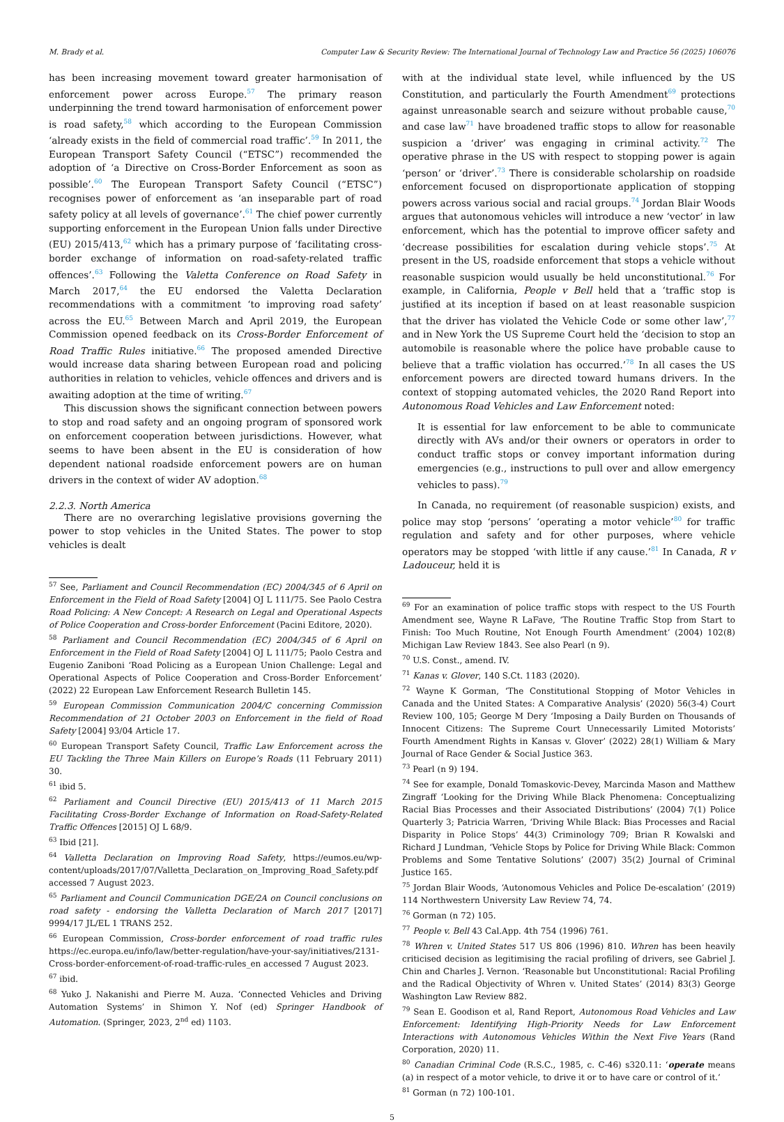M. Brady et al. Computer Law & Security Review: The International Journal of Technology Law and Practice 56 (2025) 106076
has been increasing movement toward greater harmonisation of enforcement power across Europe.<sup>57</sup> The primary reason underpinning the trend toward harmonisation of enforcement power is road safety,<sup>58</sup> which according to the European Commission ‘already exists in the field of commercial road traffic’.<sup>59</sup> In 2011, the European Transport Safety Council (“ETSC”) recommended the adoption of ‘a Directive on Cross-Border Enforcement as soon as possible’.<sup>60</sup> The European Transport Safety Council (“ETSC”) recognises power of enforcement as ‘an inseparable part of road safety policy at all levels of governance’.<sup>61</sup> The chief power currently supporting enforcement in the European Union falls under Directive (EU) 2015/413,<sup>62</sup> which has a primary purpose of ‘facilitating cross-border exchange of information on road-safety-related traffic offences’.<sup>63</sup> Following the Valetta Conference on Road Safety in March 2017,<sup>64</sup> the EU endorsed the Valetta Declaration recommendations with a commitment ‘to improving road safety’ across the EU.<sup>65</sup> Between March and April 2019, the European Commission opened feedback on its Cross-Border Enforcement of Road Traffic Rules initiative.<sup>66</sup> The proposed amended Directive would increase data sharing between European road and policing authorities in relation to vehicles, vehicle offences and drivers and is awaiting adoption at the time of writing.<sup>67</sup>
This discussion shows the significant connection between powers to stop and road safety and an ongoing program of sponsored work on enforcement cooperation between jurisdictions. However, what seems to have been absent in the EU is consideration of how dependent national roadside enforcement powers are on human drivers in the context of wider AV adoption.<sup>68</sup>
2.2.3. North America
There are no overarching legislative provisions governing the power to stop vehicles in the United States. The power to stop vehicles is dealt
<sup>57</sup> See, Parliament and Council Recommendation (EC) 2004/345 of 6 April on Enforcement in the Field of Road Safety [2004] OJ L 111/75. See Paolo Cestra Road Policing: A New Concept: A Research on Legal and Operational Aspects of Police Cooperation and Cross-border Enforcement (Pacini Editore, 2020).
<sup>58</sup> Parliament and Council Recommendation (EC) 2004/345 of 6 April on Enforcement in the Field of Road Safety [2004] OJ L 111/75; Paolo Cestra and Eugenio Zaniboni ‘Road Policing as a European Union Challenge: Legal and Operational Aspects of Police Cooperation and Cross-Border Enforcement’ (2022) 22 European Law Enforcement Research Bulletin 145.
<sup>59</sup> European Commission Communication 2004/C concerning Commission Recommendation of 21 October 2003 on Enforcement in the field of Road Safety [2004] 93/04 Article 17.
<sup>60</sup> European Transport Safety Council, Traffic Law Enforcement across the EU Tackling the Three Main Killers on Europe’s Roads (11 February 2011) 30.
<sup>61</sup> ibid 5.
<sup>62</sup> Parliament and Council Directive (EU) 2015/413 of 11 March 2015 Facilitating Cross-Border Exchange of Information on Road-Safety-Related Traffic Offences [2015] OJ L 68/9.
<sup>63</sup> Ibid [21].
<sup>64</sup> Valletta Declaration on Improving Road Safety, https://eumos.eu/wp-content/uploads/2017/07/Valletta_Declaration_on_Improving_Road_Safety.pdf accessed 7 August 2023.
<sup>65</sup> Parliament and Council Communication DGE/2A on Council conclusions on road safety - endorsing the Valletta Declaration of March 2017 [2017] 9994/17 JL/EL 1 TRANS 252.
<sup>66</sup> European Commission, Cross-border enforcement of road traffic rules https://ec.europa.eu/info/law/better-regulation/have-your-say/initiatives/2131-Cross-border-enforcement-of-road-traffic-rules_en accessed 7 August 2023.
<sup>67</sup> ibid.
<sup>68</sup> Yuko J. Nakanishi and Pierre M. Auza. ‘Connected Vehicles and Driving Automation Systems’ in Shimon Y. Nof (ed) Springer Handbook of Automation. (Springer, 2023, 2<sup>nd</sup> ed) 1103.
with at the individual state level, while influenced by the US Constitution, and particularly the Fourth Amendment<sup>69</sup> protections against unreasonable search and seizure without probable cause,<sup>70</sup> and case law<sup>71</sup> have broadened traffic stops to allow for reasonable suspicion a ‘driver’ was engaging in criminal activity.<sup>72</sup> The operative phrase in the US with respect to stopping power is again ‘person’ or ‘driver’.<sup>73</sup> There is considerable scholarship on roadside enforcement focused on disproportionate application of stopping powers across various social and racial groups.<sup>74</sup> Jordan Blair Woods argues that autonomous vehicles will introduce a new ‘vector’ in law enforcement, which has the potential to improve officer safety and ‘decrease possibilities for escalation during vehicle stops’.<sup>75</sup> At present in the US, roadside enforcement that stops a vehicle without reasonable suspicion would usually be held unconstitutional.<sup>76</sup> For example, in California, People v Bell held that a ‘traffic stop is justified at its inception if based on at least reasonable suspicion that the driver has violated the Vehicle Code or some other law’,<sup>77</sup> and in New York the US Supreme Court held the ‘decision to stop an automobile is reasonable where the police have probable cause to believe that a traffic violation has occurred.’<sup>78</sup> In all cases the US enforcement powers are directed toward humans drivers. In the context of stopping automated vehicles, the 2020 Rand Report into Autonomous Road Vehicles and Law Enforcement noted:
It is essential for law enforcement to be able to communicate directly with AVs and/or their owners or operators in order to conduct traffic stops or convey important information during emergencies (e.g., instructions to pull over and allow emergency vehicles to pass).<sup>79</sup>
In Canada, no requirement (of reasonable suspicion) exists, and police may stop ‘persons’ ‘operating a motor vehicle’<sup>80</sup> for traffic regulation and safety and for other purposes, where vehicle operators may be stopped ‘with little if any cause.’<sup>81</sup> In Canada, R v Ladouceur, held it is
<sup>69</sup> For an examination of police traffic stops with respect to the US Fourth Amendment see, Wayne R LaFave, ‘The Routine Traffic Stop from Start to Finish: Too Much Routine, Not Enough Fourth Amendment’ (2004) 102(8) Michigan Law Review 1843. See also Pearl (n 9).
<sup>70</sup> U.S. Const., amend. IV.
<sup>71</sup> Kanas v. Glover, 140 S.Ct. 1183 (2020).
<sup>72</sup> Wayne K Gorman, ‘The Constitutional Stopping of Motor Vehicles in Canada and the United States: A Comparative Analysis’ (2020) 56(3-4) Court Review 100, 105; George M Dery ‘Imposing a Daily Burden on Thousands of Innocent Citizens: The Supreme Court Unnecessarily Limited Motorists’ Fourth Amendment Rights in Kansas v. Glover’ (2022) 28(1) William & Mary Journal of Race Gender & Social Justice 363.
<sup>73</sup> Pearl (n 9) 194.
<sup>74</sup> See for example, Donald Tomaskovic-Devey, Marcinda Mason and Matthew Zingraff ‘Looking for the Driving While Black Phenomena: Conceptualizing Racial Bias Processes and their Associated Distributions’ (2004) 7(1) Police Quarterly 3; Patricia Warren, ‘Driving While Black: Bias Processes and Racial Disparity in Police Stops’ 44(3) Criminology 709; Brian R Kowalski and Richard J Lundman, ‘Vehicle Stops by Police for Driving While Black: Common Problems and Some Tentative Solutions’ (2007) 35(2) Journal of Criminal Justice 165.
<sup>75</sup> Jordan Blair Woods, ‘Autonomous Vehicles and Police De-escalation’ (2019) 114 Northwestern University Law Review 74, 74.
<sup>76</sup> Gorman (n 72) 105.
<sup>77</sup> People v. Bell 43 Cal.App. 4th 754 (1996) 761.
<sup>78</sup> Whren v. United States 517 US 806 (1996) 810. Whren has been heavily criticised decision as legitimising the racial profiling of drivers, see Gabriel J. Chin and Charles J. Vernon. ‘Reasonable but Unconstitutional: Racial Profiling and the Radical Objectivity of Whren v. United States’ (2014) 83(3) George Washington Law Review 882.
<sup>79</sup> Sean E. Goodison et al, Rand Report, Autonomous Road Vehicles and Law Enforcement: Identifying High-Priority Needs for Law Enforcement Interactions with Autonomous Vehicles Within the Next Five Years (Rand Corporation, 2020) 11.
<sup>80</sup> Canadian Criminal Code (R.S.C., 1985, c. C-46) s320.11: ‘operate means (a) in respect of a motor vehicle, to drive it or to have care or control of it.’
<sup>81</sup> Gorman (n 72) 100-101.
5